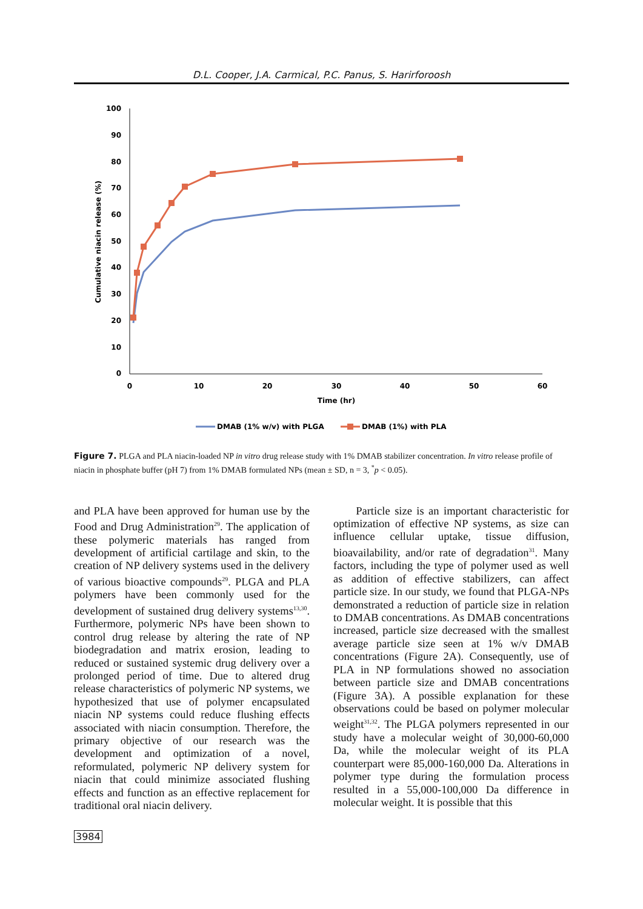D.L. Cooper, J.A. Carmical, P.C. Panus, S. Harirforoosh
100
90
80
70
60
50
40
30
20
10
0
0
10
20
30
40
50
60
Time (hr)
Cumulative niacin release (%)
DMAB (1% w/v) with PLGA
DMAB (1%) with PLA
Figure 7. PLGA and PLA niacin-loaded NP in vitro drug release study with 1% DMAB stabilizer concentration. In vitro release profile of niacin in phosphate buffer (pH 7) from 1% DMAB formulated NPs (mean ± SD, n = 3, <sup>*</sup>p < 0.05).
and PLA have been approved for human use by the Food and Drug Administration<sup>29</sup>. The application of these polymeric materials has ranged from development of artificial cartilage and skin, to the creation of NP delivery systems used in the delivery of various bioactive compounds<sup>29</sup>. PLGA and PLA polymers have been commonly used for the development of sustained drug delivery systems<sup>13,30</sup>. Furthermore, polymeric NPs have been shown to control drug release by altering the rate of NP biodegradation and matrix erosion, leading to reduced or sustained systemic drug delivery over a prolonged period of time. Due to altered drug release characteristics of polymeric NP systems, we hypothesized that use of polymer encapsulated niacin NP systems could reduce flushing effects associated with niacin consumption. Therefore, the primary objective of our research was the development and optimization of a novel, reformulated, polymeric NP delivery system for niacin that could minimize associated flushing effects and function as an effective replacement for traditional oral niacin delivery.
Particle size is an important characteristic for optimization of effective NP systems, as size can influence cellular uptake, tissue diffusion, bioavailability, and/or rate of degradation<sup>31</sup>. Many factors, including the type of polymer used as well as addition of effective stabilizers, can affect particle size. In our study, we found that PLGA-NPs demonstrated a reduction of particle size in relation to DMAB concentrations. As DMAB concentrations increased, particle size decreased with the smallest average particle size seen at 1% w/v DMAB concentrations (Figure 2A). Consequently, use of PLA in NP formulations showed no association between particle size and DMAB concentrations (Figure 3A). A possible explanation for these observations could be based on polymer molecular weight<sup>31,32</sup>. The PLGA polymers represented in our study have a molecular weight of 30,000-60,000 Da, while the molecular weight of its PLA counterpart were 85,000-160,000 Da. Alterations in polymer type during the formulation process resulted in a 55,000-100,000 Da difference in molecular weight. It is possible that this
3984